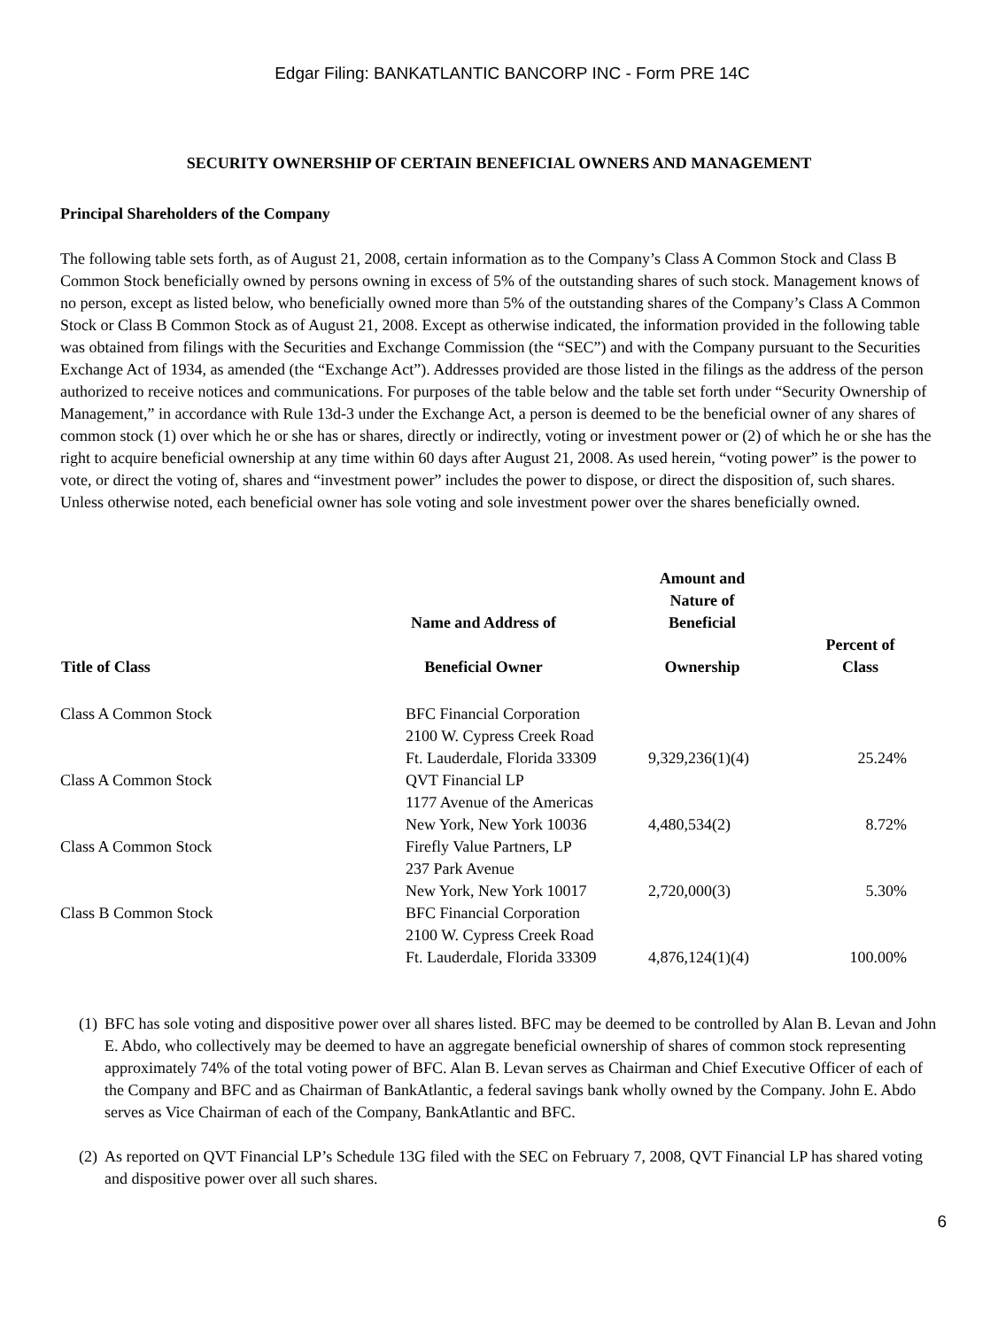Edgar Filing: BANKATLANTIC BANCORP INC - Form PRE 14C
SECURITY OWNERSHIP OF CERTAIN BENEFICIAL OWNERS AND MANAGEMENT
Principal Shareholders of the Company
The following table sets forth, as of August 21, 2008, certain information as to the Company’s Class A Common Stock and Class B Common Stock beneficially owned by persons owning in excess of 5% of the outstanding shares of such stock. Management knows of no person, except as listed below, who beneficially owned more than 5% of the outstanding shares of the Company’s Class A Common Stock or Class B Common Stock as of August 21, 2008. Except as otherwise indicated, the information provided in the following table was obtained from filings with the Securities and Exchange Commission (the “SEC”) and with the Company pursuant to the Securities Exchange Act of 1934, as amended (the “Exchange Act”). Addresses provided are those listed in the filings as the address of the person authorized to receive notices and communications. For purposes of the table below and the table set forth under “Security Ownership of Management,” in accordance with Rule 13d-3 under the Exchange Act, a person is deemed to be the beneficial owner of any shares of common stock (1) over which he or she has or shares, directly or indirectly, voting or investment power or (2) of which he or she has the right to acquire beneficial ownership at any time within 60 days after August 21, 2008. As used herein, “voting power” is the power to vote, or direct the voting of, shares and “investment power” includes the power to dispose, or direct the disposition of, such shares. Unless otherwise noted, each beneficial owner has sole voting and sole investment power over the shares beneficially owned.
| Title of Class | Name and Address of Beneficial Owner | Amount and Nature of Beneficial Ownership | Percent of Class |
| --- | --- | --- | --- |
| Class A Common Stock | BFC Financial Corporation 2100 W. Cypress Creek Road Ft. Lauderdale, Florida 33309 | 9,329,236(1)(4) | 25.24% |
| Class A Common Stock | QVT Financial LP 1177 Avenue of the Americas New York, New York 10036 | 4,480,534(2) | 8.72% |
| Class A Common Stock | Firefly Value Partners, LP 237 Park Avenue New York, New York 10017 | 2,720,000(3) | 5.30% |
| Class B Common Stock | BFC Financial Corporation 2100 W. Cypress Creek Road Ft. Lauderdale, Florida 33309 | 4,876,124(1)(4) | 100.00% |
(1) BFC has sole voting and dispositive power over all shares listed. BFC may be deemed to be controlled by Alan B. Levan and John E. Abdo, who collectively may be deemed to have an aggregate beneficial ownership of shares of common stock representing approximately 74% of the total voting power of BFC. Alan B. Levan serves as Chairman and Chief Executive Officer of each of the Company and BFC and as Chairman of BankAtlantic, a federal savings bank wholly owned by the Company. John E. Abdo serves as Vice Chairman of each of the Company, BankAtlantic and BFC.
(2) As reported on QVT Financial LP’s Schedule 13G filed with the SEC on February 7, 2008, QVT Financial LP has shared voting and dispositive power over all such shares.
6